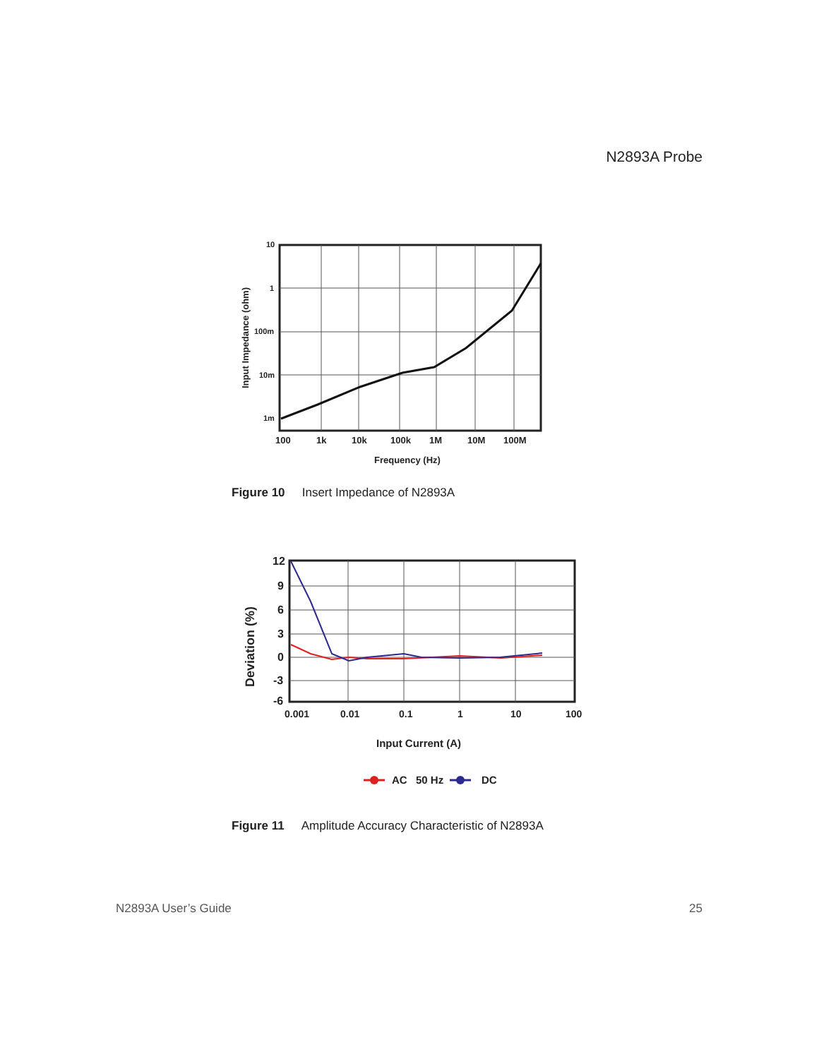N2893A Probe
10
1
100m
10m
1m
100
1k
10k
100k
1M
10M
100M
Frequency (Hz)
Input Impedance (ohm)
Figure 10 Insert Impedance of N2893A
12
9
6
3
0
-3
-6
0.001
0.01
0.1
1
10
100
Input Current (A)
Deviation (%)
AC
50 Hz
DC
Figure 11 Amplitude Accuracy Characteristic of N2893A
N2893A User’s Guide 25